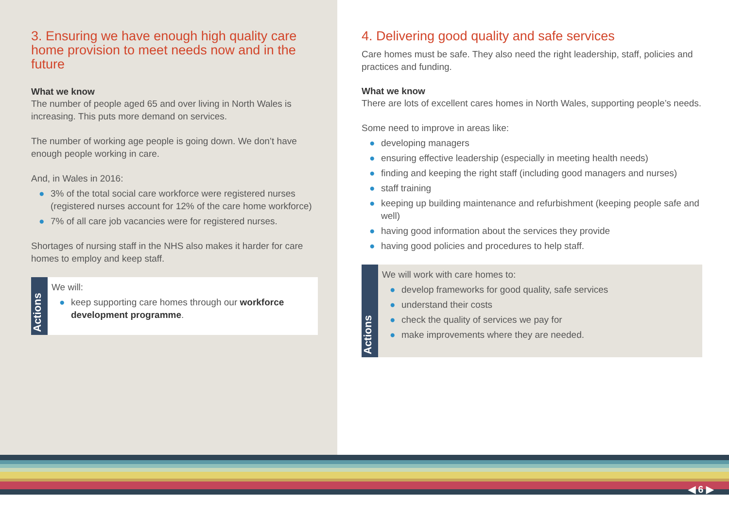3. Ensuring we have enough high quality care home provision to meet needs now and in the future
What we know
The number of people aged 65 and over living in North Wales is increasing. This puts more demand on services.
The number of working age people is going down. We don’t have enough people working in care.
And, in Wales in 2016:
● 3% of the total social care workforce were registered nurses (registered nurses account for 12% of the care home workforce)
● 7% of all care job vacancies were for registered nurses.
Shortages of nursing staff in the NHS also makes it harder for care homes to employ and keep staff.
Actions
We will:
● keep supporting care homes through our workforce development programme.
4. Delivering good quality and safe services
Care homes must be safe. They also need the right leadership, staff, policies and practices and funding.
What we know
There are lots of excellent cares homes in North Wales, supporting people’s needs.
Some need to improve in areas like:
● developing managers
● ensuring effective leadership (especially in meeting health needs)
● finding and keeping the right staff (including good managers and nurses)
● staff training
● keeping up building maintenance and refurbishment (keeping people safe and well)
● having good information about the services they provide
● having good policies and procedures to help staff.
Actions
We will work with care homes to:
● develop frameworks for good quality, safe services
● understand their costs
● check the quality of services we pay for
● make improvements where they are needed.
◀ 6 ▶